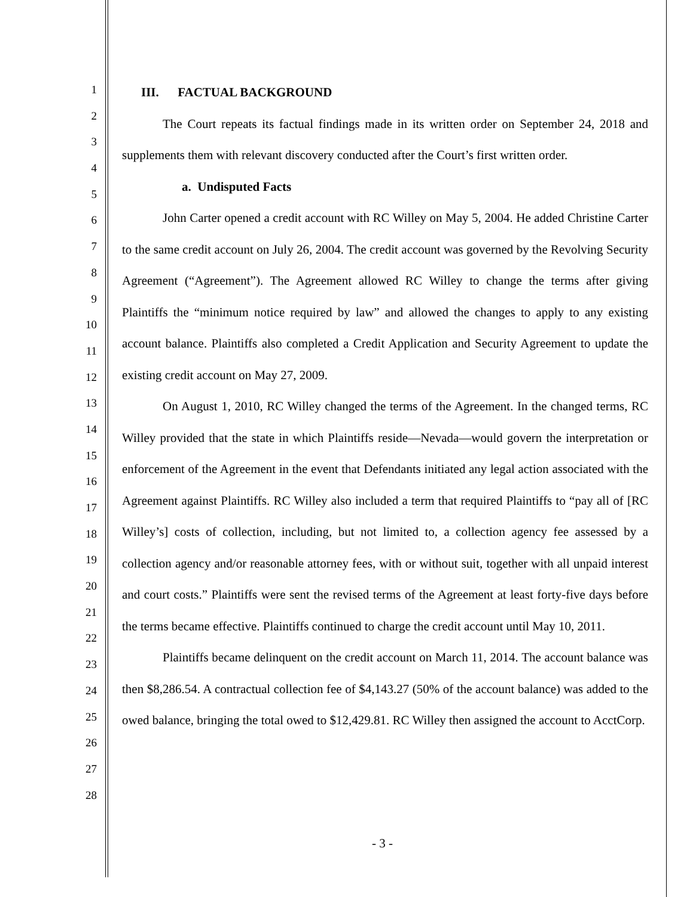1
2
3
4
5
6
7
8
9
10
11
12
13
14
15
16
17
18
19
20
21
22
23
24
25
26
27
28
III. FACTUAL BACKGROUND
The Court repeats its factual findings made in its written order on September 24, 2018 and supplements them with relevant discovery conducted after the Court’s first written order.
a. Undisputed Facts
John Carter opened a credit account with RC Willey on May 5, 2004. He added Christine Carter to the same credit account on July 26, 2004. The credit account was governed by the Revolving Security Agreement (“Agreement”). The Agreement allowed RC Willey to change the terms after giving Plaintiffs the “minimum notice required by law” and allowed the changes to apply to any existing account balance. Plaintiffs also completed a Credit Application and Security Agreement to update the existing credit account on May 27, 2009.
On August 1, 2010, RC Willey changed the terms of the Agreement. In the changed terms, RC Willey provided that the state in which Plaintiffs reside—Nevada—would govern the interpretation or enforcement of the Agreement in the event that Defendants initiated any legal action associated with the Agreement against Plaintiffs. RC Willey also included a term that required Plaintiffs to “pay all of [RC Willey’s] costs of collection, including, but not limited to, a collection agency fee assessed by a collection agency and/or reasonable attorney fees, with or without suit, together with all unpaid interest and court costs.” Plaintiffs were sent the revised terms of the Agreement at least forty-five days before the terms became effective. Plaintiffs continued to charge the credit account until May 10, 2011.
Plaintiffs became delinquent on the credit account on March 11, 2014. The account balance was then $8,286.54. A contractual collection fee of $4,143.27 (50% of the account balance) was added to the owed balance, bringing the total owed to $12,429.81. RC Willey then assigned the account to AcctCorp.
- 3 -